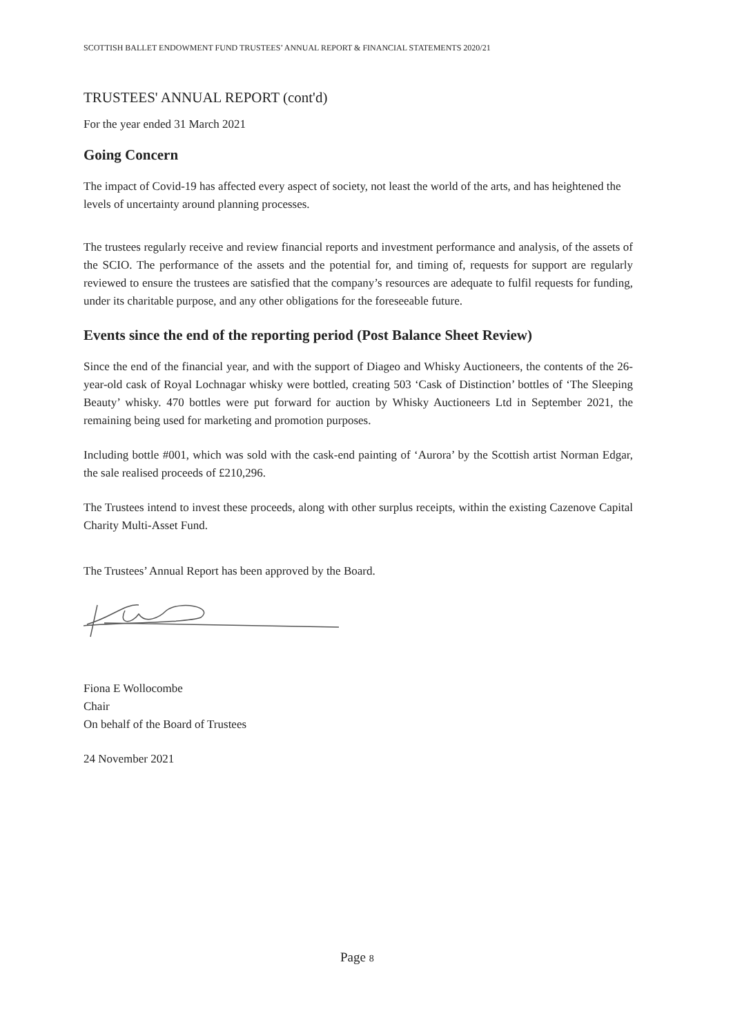SCOTTISH BALLET ENDOWMENT FUND TRUSTEES’ ANNUAL REPORT & FINANCIAL STATEMENTS 2020/21
TRUSTEES' ANNUAL REPORT (cont'd)
For the year ended 31 March 2021
Going Concern
The impact of Covid-19 has affected every aspect of society, not least the world of the arts, and has heightened the levels of uncertainty around planning processes.
The trustees regularly receive and review financial reports and investment performance and analysis, of the assets of the SCIO. The performance of the assets and the potential for, and timing of, requests for support are regularly reviewed to ensure the trustees are satisfied that the company’s resources are adequate to fulfil requests for funding, under its charitable purpose, and any other obligations for the foreseeable future.
Events since the end of the reporting period (Post Balance Sheet Review)
Since the end of the financial year, and with the support of Diageo and Whisky Auctioneers, the contents of the 26-year-old cask of Royal Lochnagar whisky were bottled, creating 503 ‘Cask of Distinction’ bottles of ‘The Sleeping Beauty’ whisky. 470 bottles were put forward for auction by Whisky Auctioneers Ltd in September 2021, the remaining being used for marketing and promotion purposes.
Including bottle #001, which was sold with the cask-end painting of ‘Aurora’ by the Scottish artist Norman Edgar, the sale realised proceeds of £210,296.
The Trustees intend to invest these proceeds, along with other surplus receipts, within the existing Cazenove Capital Charity Multi-Asset Fund.
The Trustees’ Annual Report has been approved by the Board.
Fiona E Wollocombe
Chair
On behalf of the Board of Trustees
24 November 2021
Page 8